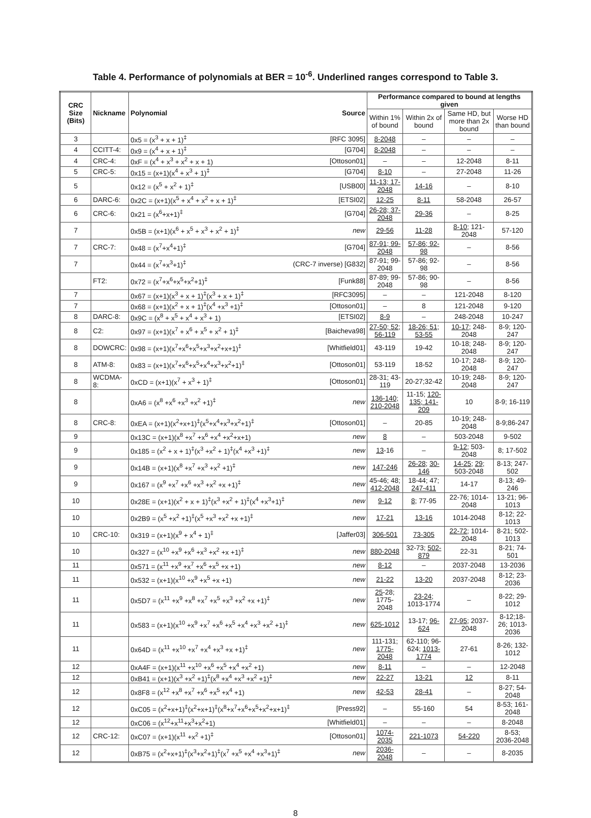Table 4. Performance of polynomials at BER = 10<sup>-6</sup>. Underlined ranges correspond to Table 3.
| CRC Size (Bits) | Nickname | Polynomial | Source | Performance compared to bound at lengths given | | | |
| --- | --- | --- | --- | --- | --- | --- | --- |
| | | | | Within 1% of bound | Within 2x of bound | Same HD, but more than 2x bound | Worse HD than bound |
| 3 | | 0x5 = (x<sup>3</sup> + x + 1)<sup>‡</sup> | [RFC 3095] | 8-2048 | – | – | – |
| 4 | CCITT-4: | 0x9 = (x<sup>4</sup> + x + 1)<sup>‡</sup> | [G704] | 8-2048 | – | – | – |
| 4 | CRC-4: | 0xF = (x<sup>4</sup> + x<sup>3</sup> + x<sup>2</sup> + x + 1) | [Ottoson01] | – | – | 12-2048 | 8-11 |
| 5 | CRC-5: | 0x15 = (x+1)(x<sup>4</sup> + x<sup>3</sup> + 1)<sup>‡</sup> | [G704] | 8-10 | – | 27-2048 | 11-26 |
| 5 | | 0x12 = (x<sup>5</sup> + x<sup>2</sup> + 1)<sup>‡</sup> | [USB00] | 11-13; 17-2048 | 14-16 | – | 8-10 |
| 6 | DARC-6: | 0x2C = (x+1)(x<sup>5</sup> + x<sup>4</sup> + x<sup>2</sup> + x + 1)<sup>‡</sup> | [ETSI02] | 12-25 | 8-11 | 58-2048 | 26-57 |
| 6 | CRC-6: | 0x21 = (x<sup>6</sup>+x+1)<sup>‡</sup> | [G704] | 26-28; 37-2048 | 29-36 | – | 8-25 |
| 7 | | 0x5B = (x+1)(x<sup>6</sup> + x<sup>5</sup> + x<sup>3</sup> + x<sup>2</sup> + 1)<sup>‡</sup> | new | 29-56 | 11-28 | 8-10 ; 121-2048 | 57-120 |
| 7 | CRC-7: | 0x48 = (x<sup>7</sup>+x<sup>4</sup>+1)<sup>‡</sup> | [G704] | 87-91; 99-2048 | 57-86; 92-98 | – | 8-56 |
| 7 | | 0x44 = (x<sup>7</sup>+x<sup>3</sup>+1)<sup>‡</sup> | (CRC-7 inverse) [G832] | 87-91; 99-2048 | 57-86; 92-98 | – | 8-56 |
| | FT2: | 0x72 = (x<sup>7</sup>+x<sup>6</sup>+x<sup>5</sup>+x<sup>2</sup>+1)<sup>‡</sup> | [Funk88] | 87-89; 99-2048 | 57-86; 90-98 | – | 8-56 |
| 7 | | 0x67 = (x+1)(x<sup>3</sup> + x + 1)<sup>‡</sup>(x<sup>3</sup> + x + 1)<sup>‡</sup> | [RFC3095] | – | – | 121-2048 | 8-120 |
| 7 | | 0x68 = (x+1)(x<sup>2</sup> + x + 1)<sup>‡</sup>(x<sup>4</sup> +x<sup>3</sup> +1)<sup>‡</sup> | [Ottoson01] | – | 8 | 121-2048 | 9-120 |
| 8 | DARC-8: | 0x9C = (x<sup>8</sup> + x<sup>5</sup> + x<sup>4</sup> + x<sup>3</sup> + 1) | [ETSI02] | 8-9 | – | 248-2048 | 10-247 |
| 8 | C2: | 0x97 = (x+1)(x<sup>7</sup> + x<sup>6</sup> + x<sup>5</sup> + x<sup>2</sup> + 1)<sup>‡</sup> | [Baicheva98] | 27-50; 52; 56-119 | 18-26; 51; 53-55 | 10-17 ; 248-2048 | 8-9; 120-247 |
| 8 | DOWCRC: | 0x98 = (x+1)(x<sup>7</sup>+x<sup>6</sup>+x<sup>5</sup>+x<sup>3</sup>+x<sup>2</sup>+x+1)<sup>‡</sup> | [Whitfield01] | 43-119 | 19-42 | 10-18; 248-2048 | 8-9; 120-247 |
| 8 | ATM-8: | 0x83 = (x+1)(x<sup>7</sup>+x<sup>6</sup>+x<sup>5</sup>+x<sup>4</sup>+x<sup>3</sup>+x<sup>2</sup>+1)<sup>‡</sup> | [Ottoson01] | 53-119 | 18-52 | 10-17; 248-2048 | 8-9; 120-247 |
| 8 | WCDMA-8: | 0xCD = (x+1)(x<sup>7</sup> + x<sup>3</sup> + 1)<sup>‡</sup> | [Ottoson01] | 28-31; 43-119 | 20-27;32-42 | 10-19; 248-2048 | 8-9; 120-247 |
| 8 | | 0xA6 = (x<sup>8</sup> +x<sup>6</sup> +x<sup>3</sup> +x<sup>2</sup> +1)<sup>‡</sup> | new | 136-140; 210-2048 | 11-15; 120-135; 141-209 | 10 | 8-9; 16-119 |
| 8 | CRC-8: | 0xEA = (x+1)(x<sup>2</sup>+x+1)<sup>‡</sup>(x<sup>5</sup>+x<sup>4</sup>+x<sup>3</sup>+x<sup>2</sup>+1)<sup>‡</sup> | [Ottoson01] | – | 20-85 | 10-19; 248-2048 | 8-9;86-247 |
| 9 | | 0x13C = (x+1)(x<sup>8</sup> +x<sup>7</sup> +x<sup>6</sup> +x<sup>4</sup> +x<sup>2</sup>+x+1) | new | 8 | – | 503-2048 | 9-502 |
| 9 | | 0x185 = (x<sup>2</sup> + x + 1)<sup>‡</sup>(x<sup>3</sup> +x<sup>2</sup> + 1)<sup>‡</sup>(x<sup>4</sup> +x<sup>3</sup> +1)<sup>‡</sup> | new | 13 -16 | – | 9-12 ; 503-2048 | 8; 17-502 |
| 9 | | 0x14B = (x+1)(x<sup>8</sup> +x<sup>7</sup> +x<sup>3</sup> +x<sup>2</sup> +1)<sup>‡</sup> | new | 147-246 | 26-28 ; 30-146 | 14-25 ; 29 ; 503-2048 | 8-13; 247-502 |
| 9 | | 0x167 = (x<sup>9</sup> +x<sup>7</sup> +x<sup>6</sup> +x<sup>3</sup> +x<sup>2</sup> +x +1)<sup>‡</sup> | new | 45-46; 48; 412-2048 | 18-44; 47; 247-411 | 14-17 | 8-13; 49-246 |
| 10 | | 0x28E = (x+1)(x<sup>2</sup> + x + 1)<sup>‡</sup>(x<sup>3</sup> +x<sup>2</sup> + 1)<sup>‡</sup>(x<sup>4</sup> +x<sup>3</sup>+1)<sup>‡</sup> | new | 9-12 | 8 ; 77-95 | 22-76; 1014-2048 | 13-21; 96-1013 |
| 10 | | 0x2B9 = (x<sup>5</sup> +x<sup>2</sup> +1)<sup>‡</sup>(x<sup>5</sup> +x<sup>3</sup> +x<sup>2</sup> +x +1)<sup>‡</sup> | new | 17-21 | 13-16 | 1014-2048 | 8-12; 22-1013 |
| 10 | CRC-10: | 0x319 = (x+1)(x<sup>9</sup> + x<sup>4</sup> + 1)<sup>‡</sup> | [Jaffer03] | 306-501 | 73-305 | 22-72 ; 1014-2048 | 8-21; 502-1013 |
| 10 | | 0x327 = (x<sup>10</sup> +x<sup>9</sup> +x<sup>6</sup> +x<sup>3</sup> +x<sup>2</sup> +x +1)<sup>‡</sup> | new | 880-2048 | 32-73; 502-879 | 22-31 | 8-21; 74-501 |
| 11 | | 0x571 = (x<sup>11</sup> +x<sup>9</sup> +x<sup>7</sup> +x<sup>6</sup> +x<sup>5</sup> +x +1) | new | 8-12 | – | 2037-2048 | 13-2036 |
| 11 | | 0x532 = (x+1)(x<sup>10</sup> +x<sup>9</sup> +x<sup>5</sup> +x +1) | new | 21-22 | 13-20 | 2037-2048 | 8-12; 23-2036 |
| 11 | | 0x5D7 = (x<sup>11</sup> +x<sup>9</sup> +x<sup>8</sup> +x<sup>7</sup> +x<sup>5</sup> +x<sup>3</sup> +x<sup>2</sup> +x +1)<sup>‡</sup> | new | 25 -28; 1775-2048 | 23-24 ; 1013-1774 | – | 8-22; 29-1012 |
| 11 | | 0x583 = (x+1)(x<sup>10</sup> +x<sup>9</sup> +x<sup>7</sup> +x<sup>6</sup> +x<sup>5</sup> +x<sup>4</sup> +x<sup>3</sup> +x<sup>2</sup> +1)<sup>‡</sup> | new | 625-1012 | 13-17; 96-624 | 27-95 ; 2037-2048 | 8-12;18-26; 1013-2036 |
| 11 | | 0x64D = (x<sup>11</sup> +x<sup>10</sup> +x<sup>7</sup> +x<sup>4</sup> +x<sup>3</sup> +x +1)<sup>‡</sup> | new | 111-131; 1775-2048 | 62-110; 96-624; 1013-1774 | 27-61 | 8-26; 132-1012 |
| 12 | | 0xA4F = (x+1)(x<sup>11</sup> +x<sup>10</sup> +x<sup>6</sup> +x<sup>5</sup> +x<sup>4</sup> +x<sup>2</sup> +1) | new | 8-11 | – | – | 12-2048 |
| 12 | | 0xB41 = (x+1)(x<sup>3</sup> +x<sup>2</sup> +1)<sup>‡</sup>(x<sup>8</sup> +x<sup>4</sup> +x<sup>3</sup> +x<sup>2</sup> +1)<sup>‡</sup> | new | 22-27 | 13-21 | 12 | 8-11 |
| 12 | | 0x8F8 = (x<sup>12</sup> +x<sup>8</sup> +x<sup>7</sup> +x<sup>6</sup> +x<sup>5</sup> +x<sup>4</sup> +1) | new | 42-53 | 28-41 | – | 8-27; 54-2048 |
| 12 | | 0xC05 = (x<sup>2</sup>+x+1)<sup>‡</sup>(x<sup>2</sup>+x+1)<sup>‡</sup>(x<sup>8</sup>+x<sup>7</sup>+x<sup>6</sup>+x<sup>5</sup>+x<sup>2</sup>+x+1)<sup>‡</sup> | [Press92] | – | 55-160 | 54 | 8-53; 161-2048 |
| 12 | | 0xC06 = (x<sup>12</sup>+x<sup>11</sup>+x<sup>3</sup>+x<sup>2</sup>+1) | [Whitfield01] | – | – | – | 8-2048 |
| 12 | CRC-12: | 0xC07 = (x+1)(x<sup>11</sup> +x<sup>2</sup> +1)<sup>‡</sup> | [Ottoson01] | 1074-2035 | 221-1073 | 54-220 | 8-53; 2036-2048 |
| 12 | | 0xB75 = (x<sup>2</sup>+x+1)<sup>‡</sup>(x<sup>3</sup>+x<sup>2</sup>+1)<sup>‡</sup>(x<sup>7</sup> +x<sup>5</sup> +x<sup>4</sup> +x<sup>3</sup>+1)<sup>‡</sup> | new | 2036-2048 | – | – | 8-2035 |
8